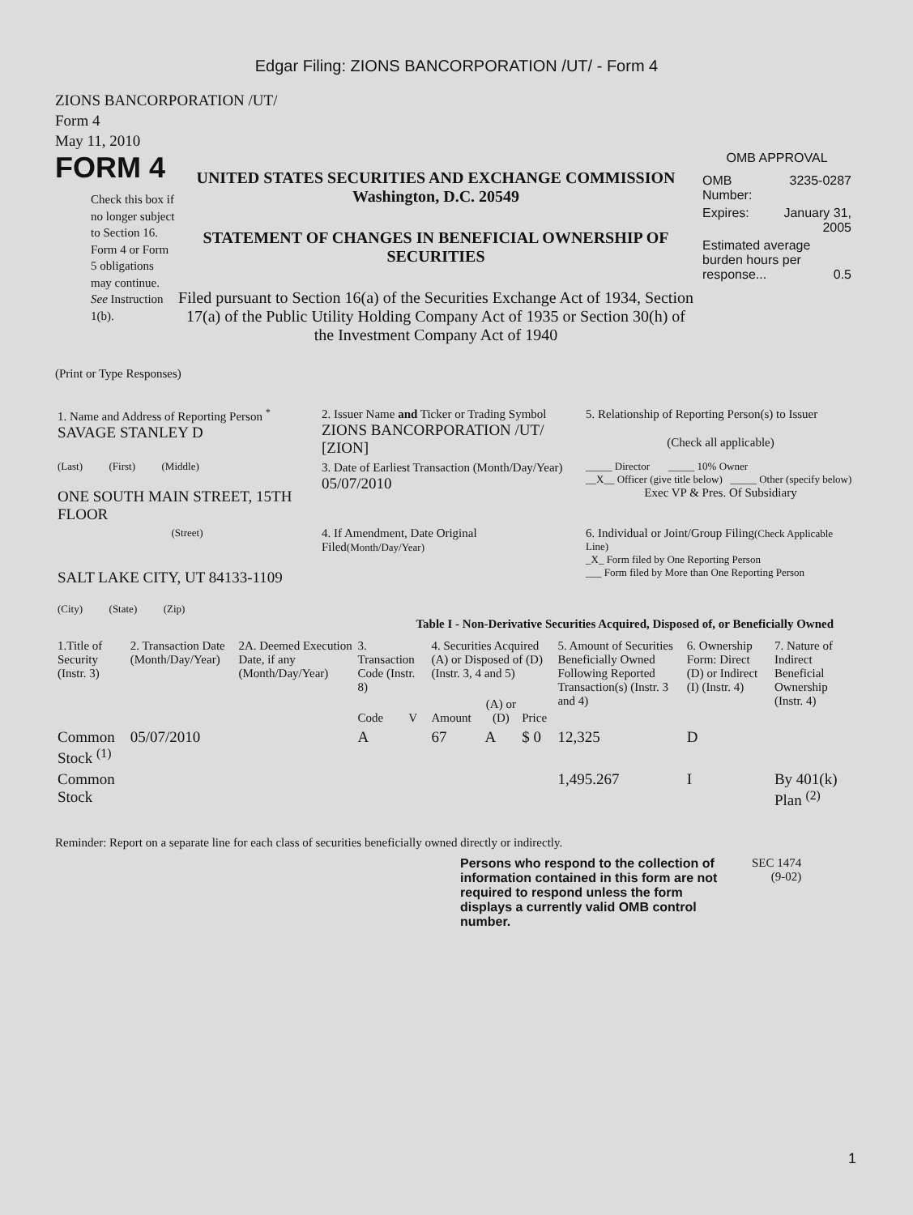Edgar Filing: ZIONS BANCORPORATION /UT/ - Form 4
ZIONS BANCORPORATION /UT/
Form 4
May 11, 2010
FORM 4
Check this box if no longer subject to Section 16. Form 4 or Form 5 obligations may continue. See Instruction 1(b).
UNITED STATES SECURITIES AND EXCHANGE COMMISSION
Washington, D.C. 20549
STATEMENT OF CHANGES IN BENEFICIAL OWNERSHIP OF SECURITIES
Filed pursuant to Section 16(a) of the Securities Exchange Act of 1934, Section 17(a) of the Public Utility Holding Company Act of 1935 or Section 30(h) of the Investment Company Act of 1940
OMB APPROVAL
| OMB Number: | 3235-0287 |
| Expires: | January 31, 2005 |
| Estimated average burden hours per response... 0.5 | |
(Print or Type Responses)
| 1. Name and Address of Reporting Person <sup>*</sup> SAVAGE STANLEY D | 2. Issuer Name and Ticker or Trading Symbol ZIONS BANCORPORATION /UT/ [ZION] | 5. Relationship of Reporting Person(s) to Issuer (Check all applicable) |
| (Last) (First) (Middle) ONE SOUTH MAIN STREET, 15TH FLOOR | 3. Date of Earliest Transaction (Month/Day/Year) 05/07/2010 | _____ Director _____ 10% Owner __X__ Officer (give title below) _____ Other (specify below) Exec VP & Pres. Of Subsidiary |
| (Street) SALT LAKE CITY, UT 84133-1109 (City) (State) (Zip) | 4. If Amendment, Date Original Filed (Month/Day/Year) | 6. Individual or Joint/Group Filing (Check Applicable Line) _X_ Form filed by One Reporting Person ___ Form filed by More than One Reporting Person |
Table I - Non-Derivative Securities Acquired, Disposed of, or Beneficially Owned
| 1.Title of Security (Instr. 3) | 2. Transaction Date (Month/Day/Year) | 2A. Deemed Execution Date, if any (Month/Day/Year) | 3. Transaction Code (Instr. 8) | | 4. Securities Acquired (A) or Disposed of (D) (Instr. 3, 4 and 5) | | | 5. Amount of Securities Beneficially Owned Following Reported Transaction(s) (Instr. 3 and 4) | 6. Ownership Form: Direct (D) or Indirect (I) (Instr. 4) | 7. Nature of Indirect Beneficial Ownership (Instr. 4) |
| --- | --- | --- | --- | --- | --- | --- | --- | --- | --- | --- |
| | | | Code | V | Amount | (A) or (D) | Price | | | |
| Common Stock <sup>(1)</sup> | 05/07/2010 | | A | | 67 | A | $ 0 | 12,325 | D | |
| Common Stock | | | | | | | | 1,495.267 | I | By 401(k) Plan <sup>(2)</sup> |
Reminder: Report on a separate line for each class of securities beneficially owned directly or indirectly.
Persons who respond to the collection of information contained in this form are not required to respond unless the form displays a currently valid OMB control number.
SEC 1474
(9-02)
1